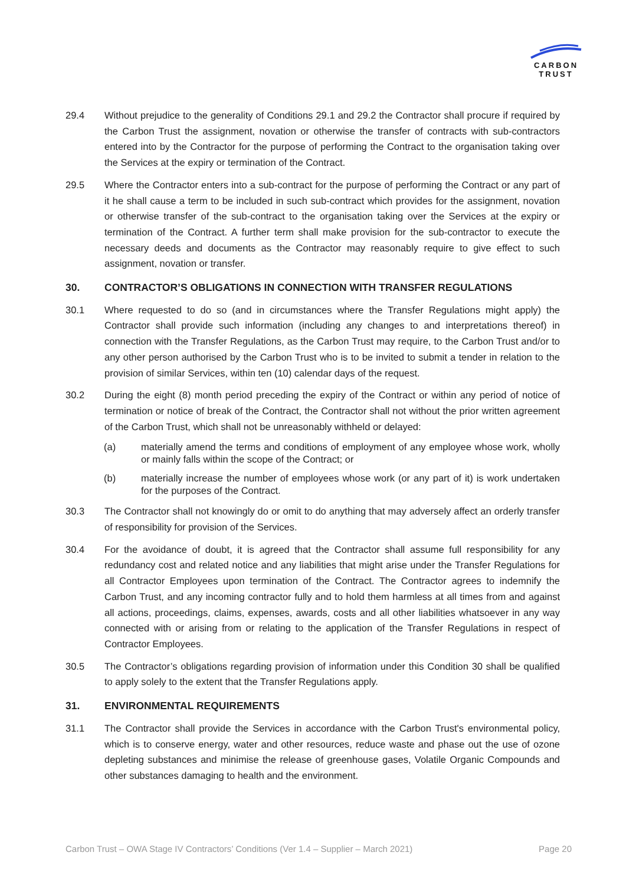CARBON
TRUST
29.4 Without prejudice to the generality of Conditions 29.1 and 29.2 the Contractor shall procure if required by the Carbon Trust the assignment, novation or otherwise the transfer of contracts with sub-contractors entered into by the Contractor for the purpose of performing the Contract to the organisation taking over the Services at the expiry or termination of the Contract.
29.5 Where the Contractor enters into a sub-contract for the purpose of performing the Contract or any part of it he shall cause a term to be included in such sub-contract which provides for the assignment, novation or otherwise transfer of the sub-contract to the organisation taking over the Services at the expiry or termination of the Contract. A further term shall make provision for the sub-contractor to execute the necessary deeds and documents as the Contractor may reasonably require to give effect to such assignment, novation or transfer.
30. CONTRACTOR’S OBLIGATIONS IN CONNECTION WITH TRANSFER REGULATIONS
30.1 Where requested to do so (and in circumstances where the Transfer Regulations might apply) the Contractor shall provide such information (including any changes to and interpretations thereof) in connection with the Transfer Regulations, as the Carbon Trust may require, to the Carbon Trust and/or to any other person authorised by the Carbon Trust who is to be invited to submit a tender in relation to the provision of similar Services, within ten (10) calendar days of the request.
30.2 During the eight (8) month period preceding the expiry of the Contract or within any period of notice of termination or notice of break of the Contract, the Contractor shall not without the prior written agreement of the Carbon Trust, which shall not be unreasonably withheld or delayed:
(a) materially amend the terms and conditions of employment of any employee whose work, wholly or mainly falls within the scope of the Contract; or
(b) materially increase the number of employees whose work (or any part of it) is work undertaken for the purposes of the Contract.
30.3 The Contractor shall not knowingly do or omit to do anything that may adversely affect an orderly transfer of responsibility for provision of the Services.
30.4 For the avoidance of doubt, it is agreed that the Contractor shall assume full responsibility for any redundancy cost and related notice and any liabilities that might arise under the Transfer Regulations for all Contractor Employees upon termination of the Contract. The Contractor agrees to indemnify the Carbon Trust, and any incoming contractor fully and to hold them harmless at all times from and against all actions, proceedings, claims, expenses, awards, costs and all other liabilities whatsoever in any way connected with or arising from or relating to the application of the Transfer Regulations in respect of Contractor Employees.
30.5 The Contractor’s obligations regarding provision of information under this Condition 30 shall be qualified to apply solely to the extent that the Transfer Regulations apply.
31. ENVIRONMENTAL REQUIREMENTS
31.1 The Contractor shall provide the Services in accordance with the Carbon Trust's environmental policy, which is to conserve energy, water and other resources, reduce waste and phase out the use of ozone depleting substances and minimise the release of greenhouse gases, Volatile Organic Compounds and other substances damaging to health and the environment.
Carbon Trust – OWA Stage IV Contractors’ Conditions (Ver 1.4 – Supplier – March 2021) Page 20